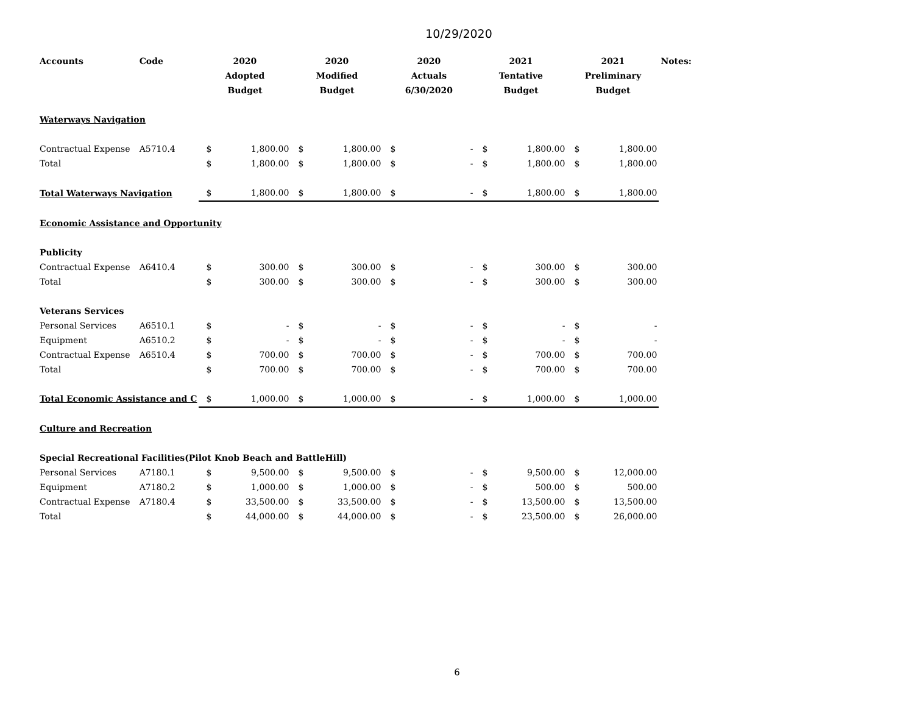10/29/2020
| Accounts | Code | 2020 Adopted Budget | | 2020 Modified Budget | | 2020 Actuals 6/30/2020 | | 2021 Tentative Budget | | 2021 Preliminary Budget | | Notes: |
| --- | --- | --- | --- | --- | --- | --- | --- | --- | --- | --- | --- | --- |
| Waterways Navigation | | | | | | | | | | | | |
| Contractual Expense | A5710.4 | $ | 1,800.00 | $ | 1,800.00 | $ | - | $ | 1,800.00 | $ | 1,800.00 | |
| Total | | $ | 1,800.00 | $ | 1,800.00 | $ | - | $ | 1,800.00 | $ | 1,800.00 | |
| Total Waterways Navigation | | $ | 1,800.00 | $ | 1,800.00 | $ | - | $ | 1,800.00 | $ | 1,800.00 | |
| Economic Assistance and Opportunity | | | | | | | | | | | | |
| Publicity | | | | | | | | | | | | |
| Contractual Expense | A6410.4 | $ | 300.00 | $ | 300.00 | $ | - | $ | 300.00 | $ | 300.00 | |
| Total | | $ | 300.00 | $ | 300.00 | $ | - | $ | 300.00 | $ | 300.00 | |
| Veterans Services | | | | | | | | | | | | |
| Personal Services | A6510.1 | $ | - | $ | - | $ | - | $ | - | $ | - | |
| Equipment | A6510.2 | $ | - | $ | - | $ | - | $ | - | $ | - | |
| Contractual Expense | A6510.4 | $ | 700.00 | $ | 700.00 | $ | - | $ | 700.00 | $ | 700.00 | |
| Total | | $ | 700.00 | $ | 700.00 | $ | - | $ | 700.00 | $ | 700.00 | |
| Total Economic Assistance and C | | $ | 1,000.00 | $ | 1,000.00 | $ | - | $ | 1,000.00 | $ | 1,000.00 | |
| Culture and Recreation | | | | | | | | | | | | |
| Special Recreational Facilities(Pilot Knob Beach and BattleHill) | | | | | | | | | | | | |
| Personal Services | A7180.1 | $ | 9,500.00 | $ | 9,500.00 | $ | - | $ | 9,500.00 | $ | 12,000.00 | |
| Equipment | A7180.2 | $ | 1,000.00 | $ | 1,000.00 | $ | - | $ | 500.00 | $ | 500.00 | |
| Contractual Expense | A7180.4 | $ | 33,500.00 | $ | 33,500.00 | $ | - | $ | 13,500.00 | $ | 13,500.00 | |
| Total | | $ | 44,000.00 | $ | 44,000.00 | $ | - | $ | 23,500.00 | $ | 26,000.00 | |
6